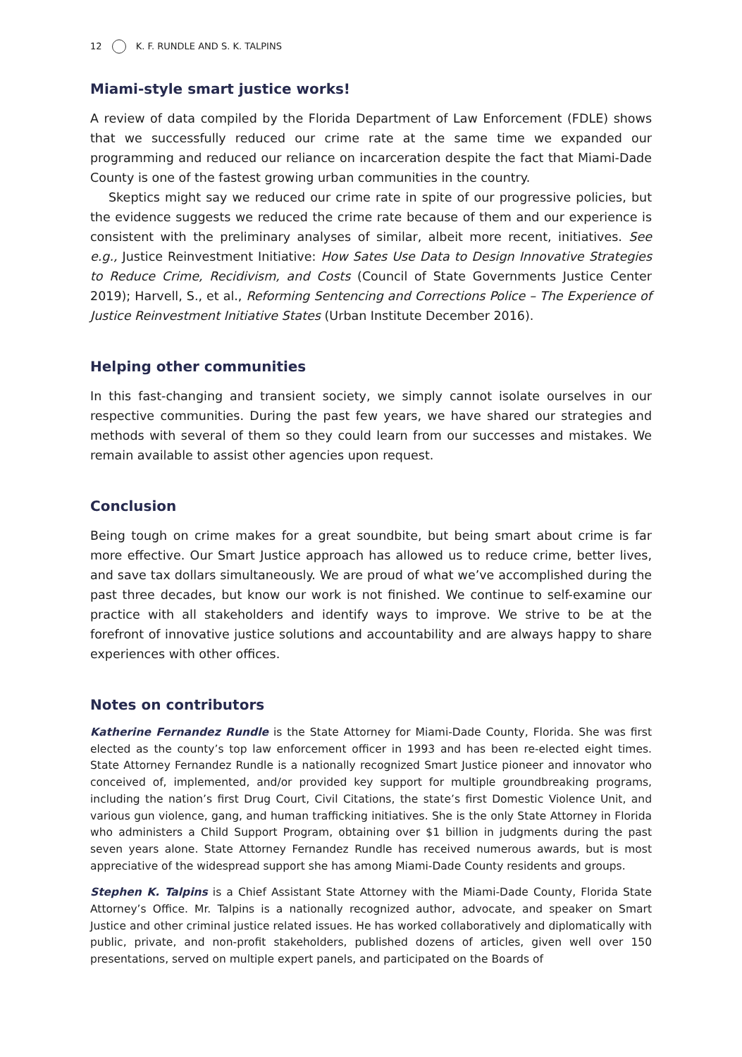12 K. F. RUNDLE AND S. K. TALPINS
Miami-style smart justice works!
A review of data compiled by the Florida Department of Law Enforcement (FDLE) shows that we successfully reduced our crime rate at the same time we expanded our programming and reduced our reliance on incarceration despite the fact that Miami-Dade County is one of the fastest growing urban communities in the country.
Skeptics might say we reduced our crime rate in spite of our progressive policies, but the evidence suggests we reduced the crime rate because of them and our experience is consistent with the preliminary analyses of similar, albeit more recent, initiatives. See e.g., Justice Reinvestment Initiative: How Sates Use Data to Design Innovative Strategies to Reduce Crime, Recidivism, and Costs (Council of State Governments Justice Center 2019); Harvell, S., et al., Reforming Sentencing and Corrections Police – The Experience of Justice Reinvestment Initiative States (Urban Institute December 2016).
Helping other communities
In this fast-changing and transient society, we simply cannot isolate ourselves in our respective communities. During the past few years, we have shared our strategies and methods with several of them so they could learn from our successes and mistakes. We remain available to assist other agencies upon request.
Conclusion
Being tough on crime makes for a great soundbite, but being smart about crime is far more effective. Our Smart Justice approach has allowed us to reduce crime, better lives, and save tax dollars simultaneously. We are proud of what we’ve accomplished during the past three decades, but know our work is not finished. We continue to self-examine our practice with all stakeholders and identify ways to improve. We strive to be at the forefront of innovative justice solutions and accountability and are always happy to share experiences with other offices.
Notes on contributors
Katherine Fernandez Rundle is the State Attorney for Miami-Dade County, Florida. She was first elected as the county’s top law enforcement officer in 1993 and has been re-elected eight times. State Attorney Fernandez Rundle is a nationally recognized Smart Justice pioneer and innovator who conceived of, implemented, and/or provided key support for multiple groundbreaking programs, including the nation’s first Drug Court, Civil Citations, the state’s first Domestic Violence Unit, and various gun violence, gang, and human trafficking initiatives. She is the only State Attorney in Florida who administers a Child Support Program, obtaining over $1 billion in judgments during the past seven years alone. State Attorney Fernandez Rundle has received numerous awards, but is most appreciative of the widespread support she has among Miami-Dade County residents and groups.
Stephen K. Talpins is a Chief Assistant State Attorney with the Miami-Dade County, Florida State Attorney’s Office. Mr. Talpins is a nationally recognized author, advocate, and speaker on Smart Justice and other criminal justice related issues. He has worked collaboratively and diplomatically with public, private, and non-profit stakeholders, published dozens of articles, given well over 150 presentations, served on multiple expert panels, and participated on the Boards of